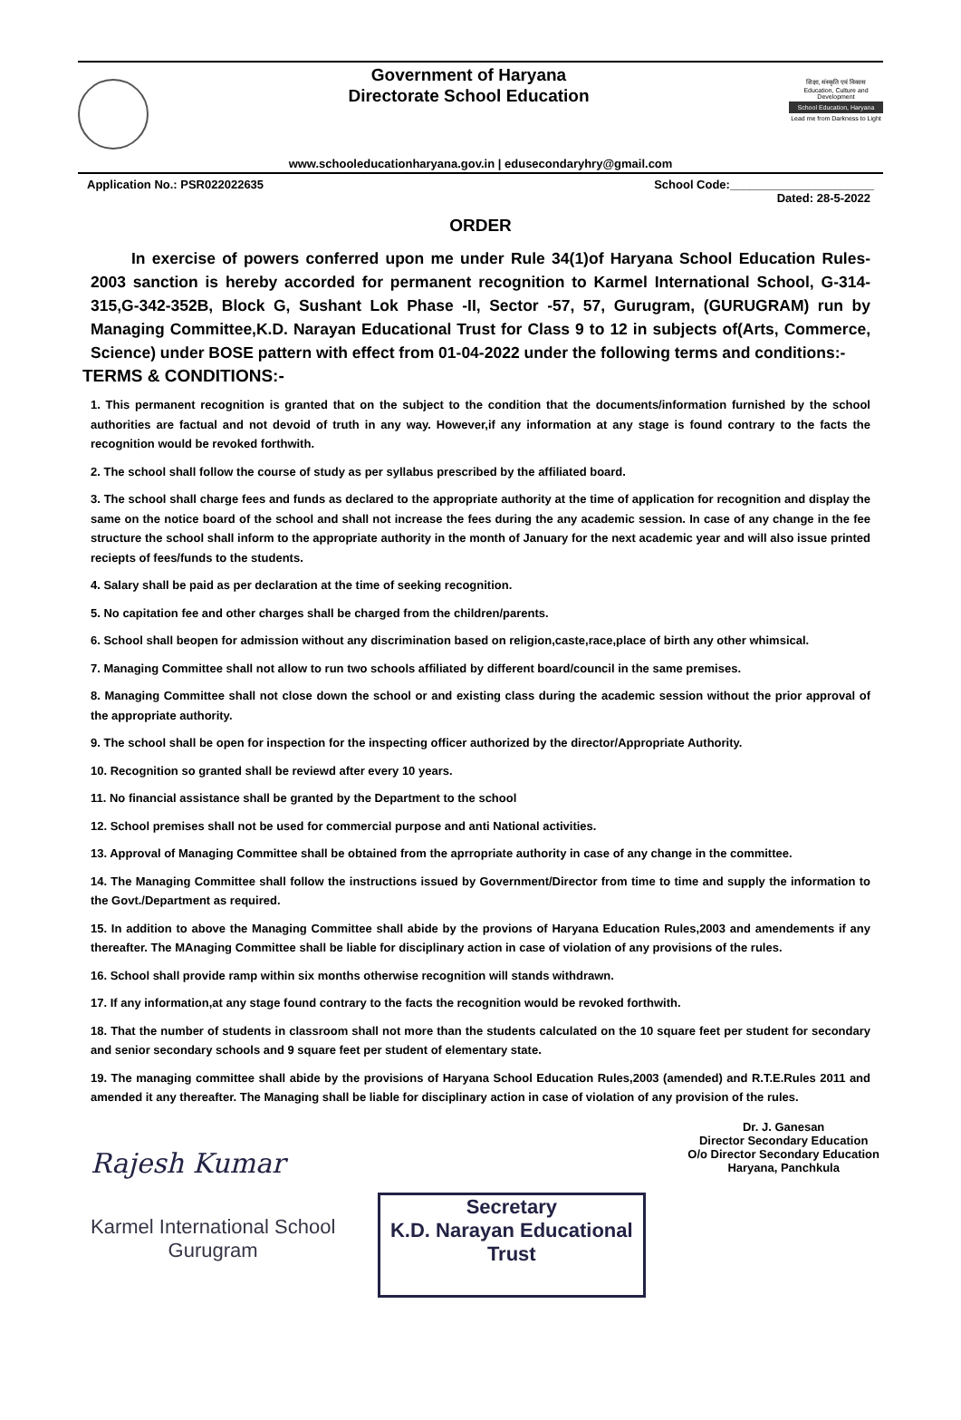Government of Haryana
Directorate School Education
शिक्षा, संस्कृति एवं विकास
Education, Culture and Development
School Education, Haryana
Lead me from Darkness to Light
www.schooleducationharyana.gov.in | edusecondaryhry@gmail.com
Application No.: PSR022022635 School Code:______________________
Dated: 28-5-2022
ORDER
In exercise of powers conferred upon me under Rule 34(1)of Haryana School Education Rules-2003 sanction is hereby accorded for permanent recognition to Karmel International School, G-314-315,G-342-352B, Block G, Sushant Lok Phase -II, Sector -57, 57, Gurugram, (GURUGRAM) run by Managing Committee,K.D. Narayan Educational Trust for Class 9 to 12 in subjects of(Arts, Commerce, Science) under BOSE pattern with effect from 01-04-2022 under the following terms and conditions:-
TERMS & CONDITIONS:-
1. This permanent recognition is granted that on the subject to the condition that the documents/information furnished by the school authorities are factual and not devoid of truth in any way. However,if any information at any stage is found contrary to the facts the recognition would be revoked forthwith.
2. The school shall follow the course of study as per syllabus prescribed by the affiliated board.
3. The school shall charge fees and funds as declared to the appropriate authority at the time of application for recognition and display the same on the notice board of the school and shall not increase the fees during the any academic session. In case of any change in the fee structure the school shall inform to the appropriate authority in the month of January for the next academic year and will also issue printed reciepts of fees/funds to the students.
4. Salary shall be paid as per declaration at the time of seeking recognition.
5. No capitation fee and other charges shall be charged from the children/parents.
6. School shall beopen for admission without any discrimination based on religion,caste,race,place of birth any other whimsical.
7. Managing Committee shall not allow to run two schools affiliated by different board/council in the same premises.
8. Managing Committee shall not close down the school or and existing class during the academic session without the prior approval of the appropriate authority.
9. The school shall be open for inspection for the inspecting officer authorized by the director/Appropriate Authority.
10. Recognition so granted shall be reviewd after every 10 years.
11. No financial assistance shall be granted by the Department to the school
12. School premises shall not be used for commercial purpose and anti National activities.
13. Approval of Managing Committee shall be obtained from the aprropriate authority in case of any change in the committee.
14. The Managing Committee shall follow the instructions issued by Government/Director from time to time and supply the information to the Govt./Department as required.
15. In addition to above the Managing Committee shall abide by the provions of Haryana Education Rules,2003 and amendements if any thereafter. The MAnaging Committee shall be liable for disciplinary action in case of violation of any provisions of the rules.
16. School shall provide ramp within six months otherwise recognition will stands withdrawn.
17. If any information,at any stage found contrary to the facts the recognition would be revoked forthwith.
18. That the number of students in classroom shall not more than the students calculated on the 10 square feet per student for secondary and senior secondary schools and 9 square feet per student of elementary state.
19. The managing committee shall abide by the provisions of Haryana School Education Rules,2003 (amended) and R.T.E.Rules 2011 and amended it any thereafter. The Managing shall be liable for disciplinary action in case of violation of any provision of the rules.
Rajesh Kumar
Karmel International School
Gurugram
Secretary
K.D. Narayan Educational Trust
Dr. J. Ganesan
Director Secondary Education
O/o Director Secondary Education
Haryana, Panchkula